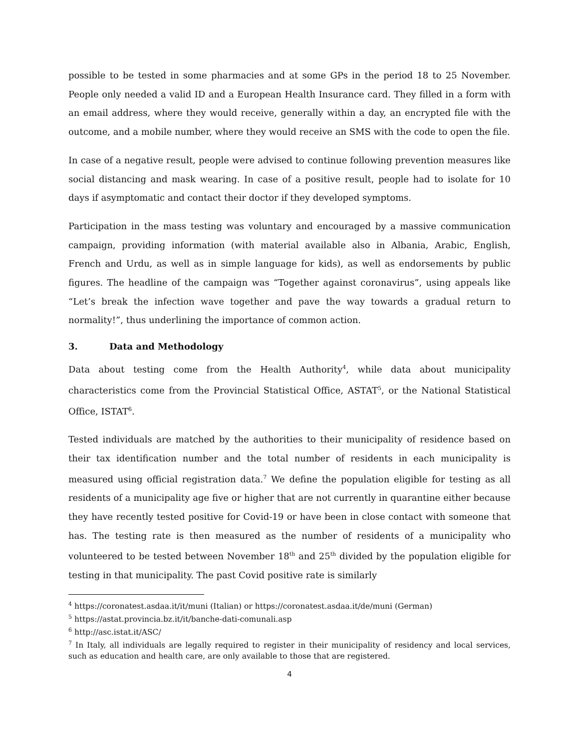possible to be tested in some pharmacies and at some GPs in the period 18 to 25 November. People only needed a valid ID and a European Health Insurance card. They filled in a form with an email address, where they would receive, generally within a day, an encrypted file with the outcome, and a mobile number, where they would receive an SMS with the code to open the file.
In case of a negative result, people were advised to continue following prevention measures like social distancing and mask wearing. In case of a positive result, people had to isolate for 10 days if asymptomatic and contact their doctor if they developed symptoms.
Participation in the mass testing was voluntary and encouraged by a massive communication campaign, providing information (with material available also in Albania, Arabic, English, French and Urdu, as well as in simple language for kids), as well as endorsements by public figures. The headline of the campaign was “Together against coronavirus”, using appeals like “Let’s break the infection wave together and pave the way towards a gradual return to normality!”, thus underlining the importance of common action.
3. Data and Methodology
Data about testing come from the Health Authority<sup>4</sup>, while data about municipality characteristics come from the Provincial Statistical Office, ASTAT<sup>5</sup>, or the National Statistical Office, ISTAT<sup>6</sup>.
Tested individuals are matched by the authorities to their municipality of residence based on their tax identification number and the total number of residents in each municipality is measured using official registration data.<sup>7</sup> We define the population eligible for testing as all residents of a municipality age five or higher that are not currently in quarantine either because they have recently tested positive for Covid-19 or have been in close contact with someone that has. The testing rate is then measured as the number of residents of a municipality who volunteered to be tested between November 18<sup>th</sup> and 25<sup>th</sup> divided by the population eligible for testing in that municipality. The past Covid positive rate is similarly
<sup>4</sup> https://coronatest.asdaa.it/it/muni (Italian) or https://coronatest.asdaa.it/de/muni (German)
<sup>5</sup> https://astat.provincia.bz.it/it/banche-dati-comunali.asp
<sup>6</sup> http://asc.istat.it/ASC/
<sup>7</sup> In Italy, all individuals are legally required to register in their municipality of residency and local services, such as education and health care, are only available to those that are registered.
4